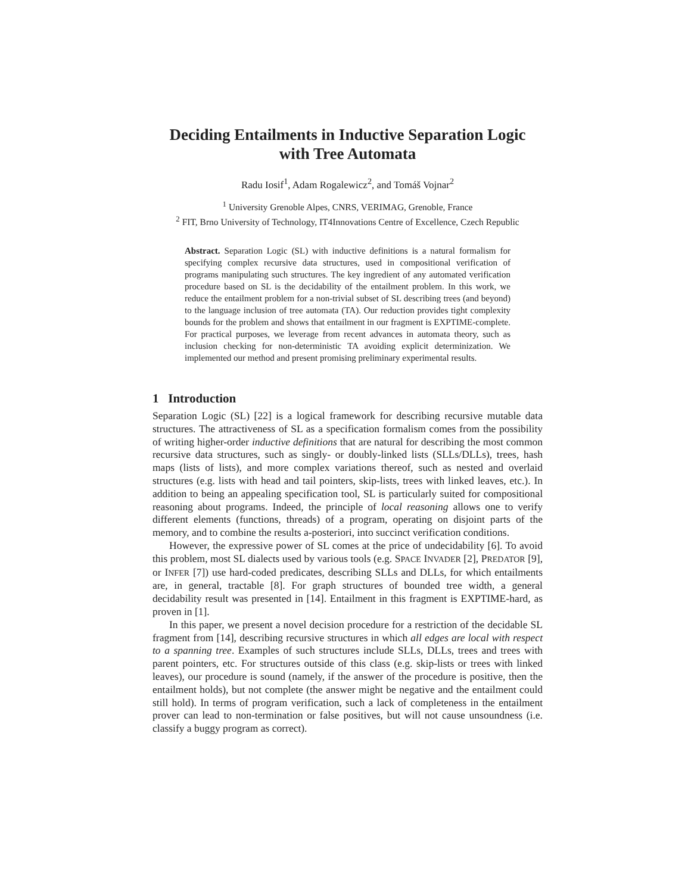Deciding Entailments in Inductive Separation Logic
with Tree Automata
Radu Iosif<sup>1</sup>, Adam Rogalewicz<sup>2</sup>, and Tomáš Vojnar<sup>2</sup>
<sup>1</sup> University Grenoble Alpes, CNRS, VERIMAG, Grenoble, France
<sup>2</sup> FIT, Brno University of Technology, IT4Innovations Centre of Excellence, Czech Republic
Abstract. Separation Logic (SL) with inductive definitions is a natural formalism for specifying complex recursive data structures, used in compositional verification of programs manipulating such structures. The key ingredient of any automated verification procedure based on SL is the decidability of the entailment problem. In this work, we reduce the entailment problem for a non-trivial subset of SL describing trees (and beyond) to the language inclusion of tree automata (TA). Our reduction provides tight complexity bounds for the problem and shows that entailment in our fragment is EXPTIME-complete. For practical purposes, we leverage from recent advances in automata theory, such as inclusion checking for non-deterministic TA avoiding explicit determinization. We implemented our method and present promising preliminary experimental results.
1 Introduction
Separation Logic (SL) [22] is a logical framework for describing recursive mutable data structures. The attractiveness of SL as a specification formalism comes from the possibility of writing higher-order inductive definitions that are natural for describing the most common recursive data structures, such as singly- or doubly-linked lists (SLLs/DLLs), trees, hash maps (lists of lists), and more complex variations thereof, such as nested and overlaid structures (e.g. lists with head and tail pointers, skip-lists, trees with linked leaves, etc.). In addition to being an appealing specification tool, SL is particularly suited for compositional reasoning about programs. Indeed, the principle of local reasoning allows one to verify different elements (functions, threads) of a program, operating on disjoint parts of the memory, and to combine the results a-posteriori, into succinct verification conditions.
However, the expressive power of SL comes at the price of undecidability [6]. To avoid this problem, most SL dialects used by various tools (e.g. SPACE INVADER [2], PREDATOR [9], or INFER [7]) use hard-coded predicates, describing SLLs and DLLs, for which entailments are, in general, tractable [8]. For graph structures of bounded tree width, a general decidability result was presented in [14]. Entailment in this fragment is EXPTIME-hard, as proven in [1].
In this paper, we present a novel decision procedure for a restriction of the decidable SL fragment from [14], describing recursive structures in which all edges are local with respect to a spanning tree. Examples of such structures include SLLs, DLLs, trees and trees with parent pointers, etc. For structures outside of this class (e.g. skip-lists or trees with linked leaves), our procedure is sound (namely, if the answer of the procedure is positive, then the entailment holds), but not complete (the answer might be negative and the entailment could still hold). In terms of program verification, such a lack of completeness in the entailment prover can lead to non-termination or false positives, but will not cause unsoundness (i.e. classify a buggy program as correct).